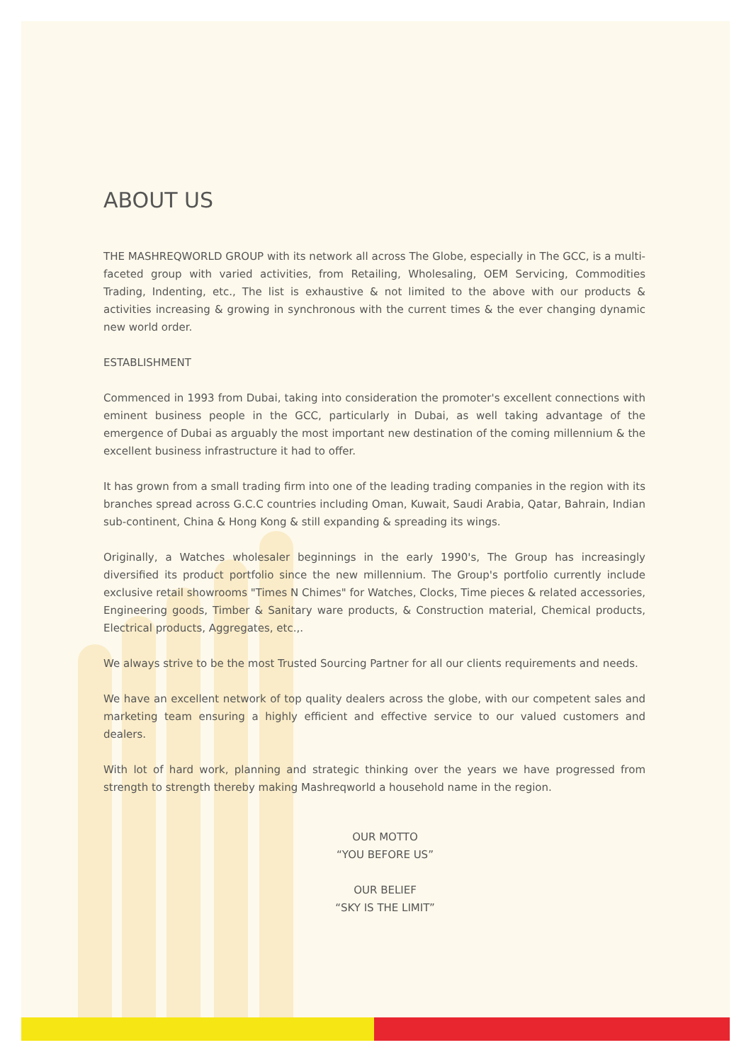ABOUT US
THE MASHREQWORLD GROUP with its network all across The Globe, especially in The GCC, is a multi-faceted group with varied activities, from Retailing, Wholesaling, OEM Servicing, Commodities Trading, Indenting, etc., The list is exhaustive & not limited to the above with our products & activities increasing & growing in synchronous with the current times & the ever changing dynamic new world order.
ESTABLISHMENT
Commenced in 1993 from Dubai, taking into consideration the promoter's excellent connections with eminent business people in the GCC, particularly in Dubai, as well taking advantage of the emergence of Dubai as arguably the most important new destination of the coming millennium & the excellent business infrastructure it had to offer.
It has grown from a small trading firm into one of the leading trading companies in the region with its branches spread across G.C.C countries including Oman, Kuwait, Saudi Arabia, Qatar, Bahrain, Indian sub-continent, China & Hong Kong & still expanding & spreading its wings.
Originally, a Watches wholesaler beginnings in the early 1990's, The Group has increasingly diversified its product portfolio since the new millennium. The Group's portfolio currently include exclusive retail showrooms "Times N Chimes" for Watches, Clocks, Time pieces & related accessories, Engineering goods, Timber & Sanitary ware products, & Construction material, Chemical products, Electrical products, Aggregates, etc.,.
We always strive to be the most Trusted Sourcing Partner for all our clients requirements and needs.
We have an excellent network of top quality dealers across the globe, with our competent sales and marketing team ensuring a highly efficient and effective service to our valued customers and dealers.
With lot of hard work, planning and strategic thinking over the years we have progressed from strength to strength thereby making Mashreqworld a household name in the region.
OUR MOTTO
“YOU BEFORE US”
OUR BELIEF
“SKY IS THE LIMIT”